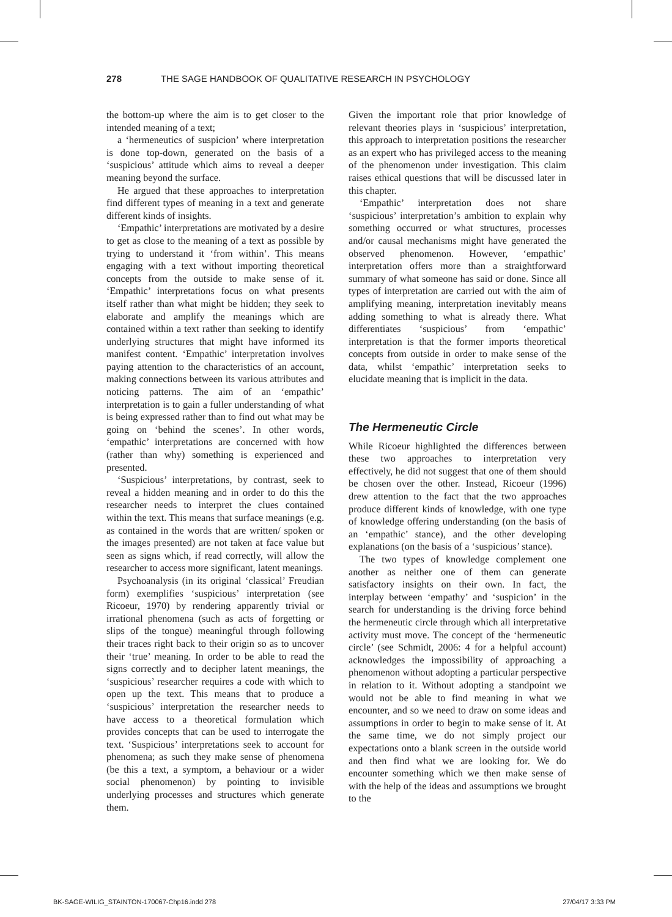278 THE SAGE HANDBOOK OF QUALITATIVE RESEARCH IN PSYCHOLOGY
the bottom-up where the aim is to get closer to the intended meaning of a text;
a ‘hermeneutics of suspicion’ where interpretation is done top-down, generated on the basis of a ‘suspicious’ attitude which aims to reveal a deeper meaning beyond the surface.
He argued that these approaches to interpretation find different types of meaning in a text and generate different kinds of insights.
‘Empathic’ interpretations are motivated by a desire to get as close to the meaning of a text as possible by trying to understand it ‘from within’. This means engaging with a text without importing theoretical concepts from the outside to make sense of it. ‘Empathic’ interpretations focus on what presents itself rather than what might be hidden; they seek to elaborate and amplify the meanings which are contained within a text rather than seeking to identify underlying structures that might have informed its manifest content. ‘Empathic’ interpretation involves paying attention to the characteristics of an account, making connections between its various attributes and noticing patterns. The aim of an ‘empathic’ interpretation is to gain a fuller understanding of what is being expressed rather than to find out what may be going on ‘behind the scenes’. In other words, ‘empathic’ interpretations are concerned with how (rather than why) something is experienced and presented.
‘Suspicious’ interpretations, by contrast, seek to reveal a hidden meaning and in order to do this the researcher needs to interpret the clues contained within the text. This means that surface meanings (e.g. as contained in the words that are written/ spoken or the images presented) are not taken at face value but seen as signs which, if read correctly, will allow the researcher to access more significant, latent meanings.
Psychoanalysis (in its original ‘classical’ Freudian form) exemplifies ‘suspicious’ interpretation (see Ricoeur, 1970) by rendering apparently trivial or irrational phenomena (such as acts of forgetting or slips of the tongue) meaningful through following their traces right back to their origin so as to uncover their ‘true’ meaning. In order to be able to read the signs correctly and to decipher latent meanings, the ‘suspicious’ researcher requires a code with which to open up the text. This means that to produce a ‘suspicious’ interpretation the researcher needs to have access to a theoretical formulation which provides concepts that can be used to interrogate the text. ‘Suspicious’ interpretations seek to account for phenomena; as such they make sense of phenomena (be this a text, a symptom, a behaviour or a wider social phenomenon) by pointing to invisible underlying processes and structures which generate them.
Given the important role that prior knowledge of relevant theories plays in ‘suspicious’ interpretation, this approach to interpretation positions the researcher as an expert who has privileged access to the meaning of the phenomenon under investigation. This claim raises ethical questions that will be discussed later in this chapter.
‘Empathic’ interpretation does not share ‘suspicious’ interpretation’s ambition to explain why something occurred or what structures, processes and/or causal mechanisms might have generated the observed phenomenon. However, ‘empathic’ interpretation offers more than a straightforward summary of what someone has said or done. Since all types of interpretation are carried out with the aim of amplifying meaning, interpretation inevitably means adding something to what is already there. What differentiates ‘suspicious’ from ‘empathic’ interpretation is that the former imports theoretical concepts from outside in order to make sense of the data, whilst ‘empathic’ interpretation seeks to elucidate meaning that is implicit in the data.
The Hermeneutic Circle
While Ricoeur highlighted the differences between these two approaches to interpretation very effectively, he did not suggest that one of them should be chosen over the other. Instead, Ricoeur (1996) drew attention to the fact that the two approaches produce different kinds of knowledge, with one type of knowledge offering understanding (on the basis of an ‘empathic’ stance), and the other developing explanations (on the basis of a ‘suspicious’ stance).
The two types of knowledge complement one another as neither one of them can generate satisfactory insights on their own. In fact, the interplay between ‘empathy’ and ‘suspicion’ in the search for understanding is the driving force behind the hermeneutic circle through which all interpretative activity must move. The concept of the ‘hermeneutic circle’ (see Schmidt, 2006: 4 for a helpful account) acknowledges the impossibility of approaching a phenomenon without adopting a particular perspective in relation to it. Without adopting a standpoint we would not be able to find meaning in what we encounter, and so we need to draw on some ideas and assumptions in order to begin to make sense of it. At the same time, we do not simply project our expectations onto a blank screen in the outside world and then find what we are looking for. We do encounter something which we then make sense of with the help of the ideas and assumptions we brought to the
BK-SAGE-WILIG_STAINTON-170067-Chp16.indd 278 27/04/17 3:33 PM